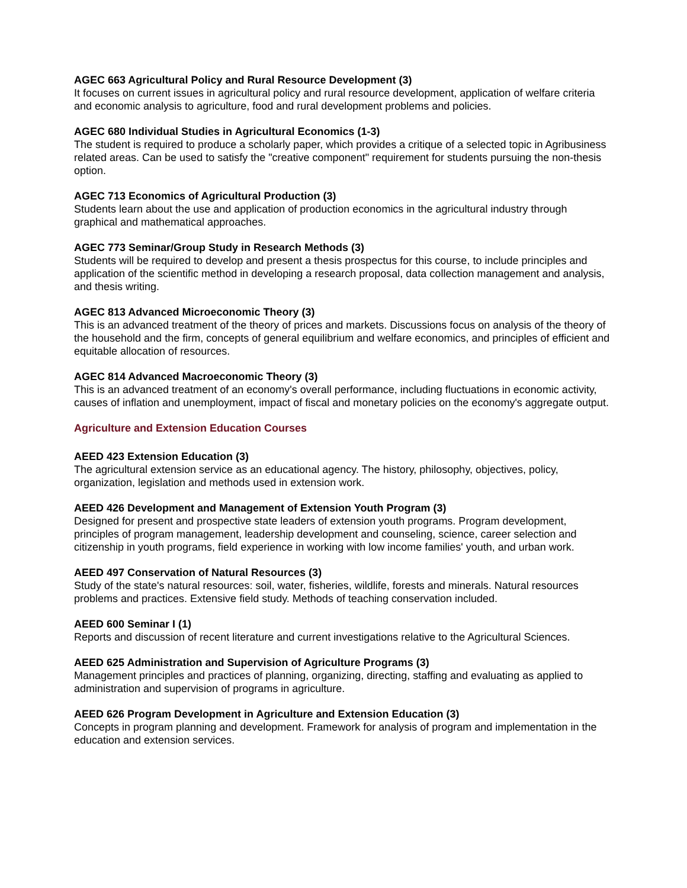AGEC 663 Agricultural Policy and Rural Resource Development (3)
It focuses on current issues in agricultural policy and rural resource development, application of welfare criteria and economic analysis to agriculture, food and rural development problems and policies.
AGEC 680 Individual Studies in Agricultural Economics (1-3)
The student is required to produce a scholarly paper, which provides a critique of a selected topic in Agribusiness related areas. Can be used to satisfy the "creative component" requirement for students pursuing the non-thesis option.
AGEC 713 Economics of Agricultural Production (3)
Students learn about the use and application of production economics in the agricultural industry through graphical and mathematical approaches.
AGEC 773 Seminar/Group Study in Research Methods (3)
Students will be required to develop and present a thesis prospectus for this course, to include principles and application of the scientific method in developing a research proposal, data collection management and analysis, and thesis writing.
AGEC 813 Advanced Microeconomic Theory (3)
This is an advanced treatment of the theory of prices and markets. Discussions focus on analysis of the theory of the household and the firm, concepts of general equilibrium and welfare economics, and principles of efficient and equitable allocation of resources.
AGEC 814 Advanced Macroeconomic Theory (3)
This is an advanced treatment of an economy's overall performance, including fluctuations in economic activity, causes of inflation and unemployment, impact of fiscal and monetary policies on the economy's aggregate output.
Agriculture and Extension Education Courses
AEED 423 Extension Education (3)
The agricultural extension service as an educational agency. The history, philosophy, objectives, policy, organization, legislation and methods used in extension work.
AEED 426 Development and Management of Extension Youth Program (3)
Designed for present and prospective state leaders of extension youth programs. Program development, principles of program management, leadership development and counseling, science, career selection and citizenship in youth programs, field experience in working with low income families' youth, and urban work.
AEED 497 Conservation of Natural Resources (3)
Study of the state's natural resources: soil, water, fisheries, wildlife, forests and minerals. Natural resources problems and practices. Extensive field study. Methods of teaching conservation included.
AEED 600 Seminar I (1)
Reports and discussion of recent literature and current investigations relative to the Agricultural Sciences.
AEED 625 Administration and Supervision of Agriculture Programs (3)
Management principles and practices of planning, organizing, directing, staffing and evaluating as applied to administration and supervision of programs in agriculture.
AEED 626 Program Development in Agriculture and Extension Education (3)
Concepts in program planning and development. Framework for analysis of program and implementation in the education and extension services.